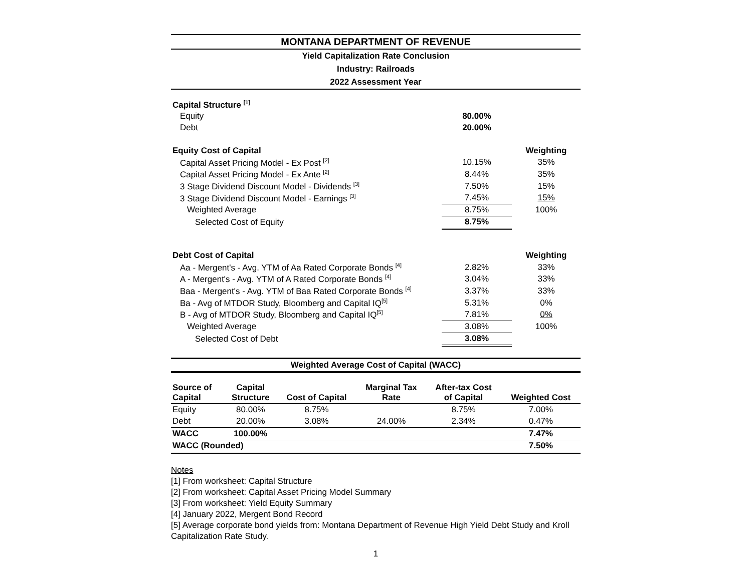MONTANA DEPARTMENT OF REVENUE
Yield Capitalization Rate Conclusion
Industry: Railroads
2022 Assessment Year
| Capital Structure <sup>[1]</sup> | | |
| Equity | 80.00% | |
| Debt | 20.00% | |
| Equity Cost of Capital | | Weighting |
| Capital Asset Pricing Model - Ex Post <sup>[2]</sup> | 10.15% | 35% |
| Capital Asset Pricing Model - Ex Ante <sup>[2]</sup> | 8.44% | 35% |
| 3 Stage Dividend Discount Model - Dividends <sup>[3]</sup> | 7.50% | 15% |
| 3 Stage Dividend Discount Model - Earnings <sup>[3]</sup> | 7.45% | 15% |
| Weighted Average | 8.75% | 100% |
| Selected Cost of Equity | 8.75% | |
| Debt Cost of Capital | | Weighting |
| Aa - Mergent's - Avg. YTM of Aa Rated Corporate Bonds <sup>[4]</sup> | 2.82% | 33% |
| A - Mergent's - Avg. YTM of A Rated Corporate Bonds <sup>[4]</sup> | 3.04% | 33% |
| Baa - Mergent's - Avg. YTM of Baa Rated Corporate Bonds <sup>[4]</sup> | 3.37% | 33% |
| Ba - Avg of MTDOR Study, Bloomberg and Capital IQ<sup>[5]</sup> | 5.31% | 0% |
| B - Avg of MTDOR Study, Bloomberg and Capital IQ<sup>[5]</sup> | 7.81% | 0% |
| Weighted Average | 3.08% | 100% |
| Selected Cost of Debt | 3.08% | |
Weighted Average Cost of Capital (WACC)
| Source of Capital | Capital Structure | Cost of Capital | Marginal Tax Rate | After-tax Cost of Capital | Weighted Cost |
| --- | --- | --- | --- | --- | --- |
| Equity | 80.00% | 8.75% | | 8.75% | 7.00% |
| Debt | 20.00% | 3.08% | 24.00% | 2.34% | 0.47% |
| WACC | 100.00% | | | | 7.47% |
| WACC (Rounded) | | | | | 7.50% |
Notes
[1] From worksheet: Capital Structure
[2] From worksheet: Capital Asset Pricing Model Summary
[3] From worksheet: Yield Equity Summary
[4] January 2022, Mergent Bond Record
[5] Average corporate bond yields from: Montana Department of Revenue High Yield Debt Study and Kroll Capitalization Rate Study.
1